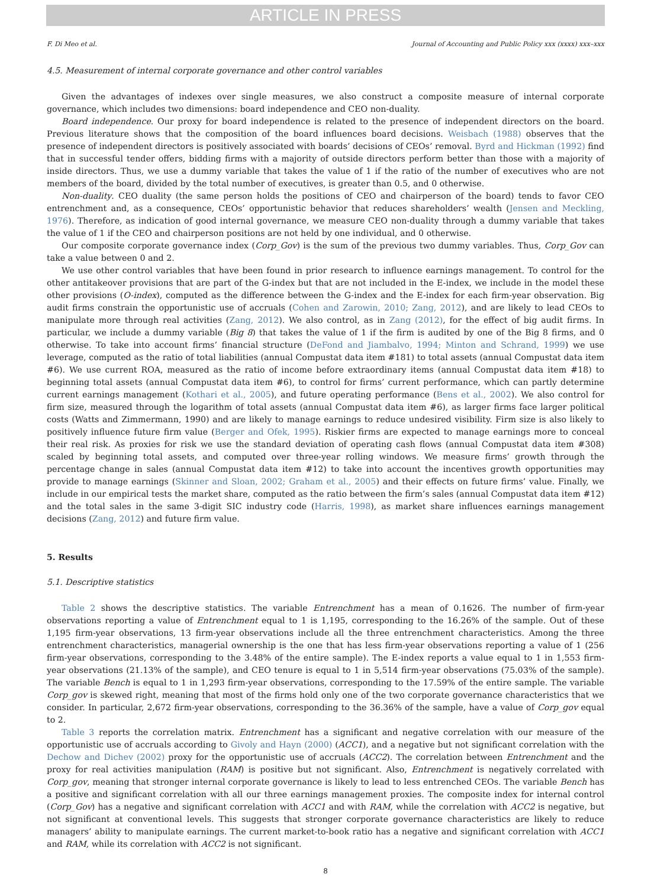ARTICLE IN PRESS
F. Di Meo et al. Journal of Accounting and Public Policy xxx (xxxx) xxx–xxx
4.5. Measurement of internal corporate governance and other control variables
Given the advantages of indexes over single measures, we also construct a composite measure of internal corporate governance, which includes two dimensions: board independence and CEO non-duality.
Board independence. Our proxy for board independence is related to the presence of independent directors on the board. Previous literature shows that the composition of the board influences board decisions. Weisbach (1988) observes that the presence of independent directors is positively associated with boards’ decisions of CEOs’ removal. Byrd and Hickman (1992) find that in successful tender offers, bidding firms with a majority of outside directors perform better than those with a majority of inside directors. Thus, we use a dummy variable that takes the value of 1 if the ratio of the number of executives who are not members of the board, divided by the total number of executives, is greater than 0.5, and 0 otherwise.
Non-duality. CEO duality (the same person holds the positions of CEO and chairperson of the board) tends to favor CEO entrenchment and, as a consequence, CEOs’ opportunistic behavior that reduces shareholders’ wealth (Jensen and Meckling, 1976). Therefore, as indication of good internal governance, we measure CEO non-duality through a dummy variable that takes the value of 1 if the CEO and chairperson positions are not held by one individual, and 0 otherwise.
Our composite corporate governance index (Corp_Gov) is the sum of the previous two dummy variables. Thus, Corp_Gov can take a value between 0 and 2.
We use other control variables that have been found in prior research to influence earnings management. To control for the other antitakeover provisions that are part of the G-index but that are not included in the E-index, we include in the model these other provisions (O-index), computed as the difference between the G-index and the E-index for each firm-year observation. Big audit firms constrain the opportunistic use of accruals (Cohen and Zarowin, 2010; Zang, 2012), and are likely to lead CEOs to manipulate more through real activities (Zang, 2012). We also control, as in Zang (2012), for the effect of big audit firms. In particular, we include a dummy variable (Big 8) that takes the value of 1 if the firm is audited by one of the Big 8 firms, and 0 otherwise. To take into account firms’ financial structure (DeFond and Jiambalvo, 1994; Minton and Schrand, 1999) we use leverage, computed as the ratio of total liabilities (annual Compustat data item #181) to total assets (annual Compustat data item #6). We use current ROA, measured as the ratio of income before extraordinary items (annual Compustat data item #18) to beginning total assets (annual Compustat data item #6), to control for firms’ current performance, which can partly determine current earnings management (Kothari et al., 2005), and future operating performance (Bens et al., 2002). We also control for firm size, measured through the logarithm of total assets (annual Compustat data item #6), as larger firms face larger political costs (Watts and Zimmermann, 1990) and are likely to manage earnings to reduce undesired visibility. Firm size is also likely to positively influence future firm value (Berger and Ofek, 1995). Riskier firms are expected to manage earnings more to conceal their real risk. As proxies for risk we use the standard deviation of operating cash flows (annual Compustat data item #308) scaled by beginning total assets, and computed over three-year rolling windows. We measure firms’ growth through the percentage change in sales (annual Compustat data item #12) to take into account the incentives growth opportunities may provide to manage earnings (Skinner and Sloan, 2002; Graham et al., 2005) and their effects on future firms’ value. Finally, we include in our empirical tests the market share, computed as the ratio between the firm’s sales (annual Compustat data item #12) and the total sales in the same 3-digit SIC industry code (Harris, 1998), as market share influences earnings management decisions (Zang, 2012) and future firm value.
5. Results
5.1. Descriptive statistics
Table 2 shows the descriptive statistics. The variable Entrenchment has a mean of 0.1626. The number of firm-year observations reporting a value of Entrenchment equal to 1 is 1,195, corresponding to the 16.26% of the sample. Out of these 1,195 firm-year observations, 13 firm-year observations include all the three entrenchment characteristics. Among the three entrenchment characteristics, managerial ownership is the one that has less firm-year observations reporting a value of 1 (256 firm-year observations, corresponding to the 3.48% of the entire sample). The E-index reports a value equal to 1 in 1,553 firm-year observations (21.13% of the sample), and CEO tenure is equal to 1 in 5,514 firm-year observations (75.03% of the sample). The variable Bench is equal to 1 in 1,293 firm-year observations, corresponding to the 17.59% of the entire sample. The variable Corp_gov is skewed right, meaning that most of the firms hold only one of the two corporate governance characteristics that we consider. In particular, 2,672 firm-year observations, corresponding to the 36.36% of the sample, have a value of Corp_gov equal to 2.
Table 3 reports the correlation matrix. Entrenchment has a significant and negative correlation with our measure of the opportunistic use of accruals according to Givoly and Hayn (2000) (ACC1), and a negative but not significant correlation with the Dechow and Dichev (2002) proxy for the opportunistic use of accruals (ACC2). The correlation between Entrenchment and the proxy for real activities manipulation (RAM) is positive but not significant. Also, Entrenchment is negatively correlated with Corp_gov, meaning that stronger internal corporate governance is likely to lead to less entrenched CEOs. The variable Bench has a positive and significant correlation with all our three earnings management proxies. The composite index for internal control (Corp_Gov) has a negative and significant correlation with ACC1 and with RAM, while the correlation with ACC2 is negative, but not significant at conventional levels. This suggests that stronger corporate governance characteristics are likely to reduce managers’ ability to manipulate earnings. The current market-to-book ratio has a negative and significant correlation with ACC1 and RAM, while its correlation with ACC2 is not significant.
8